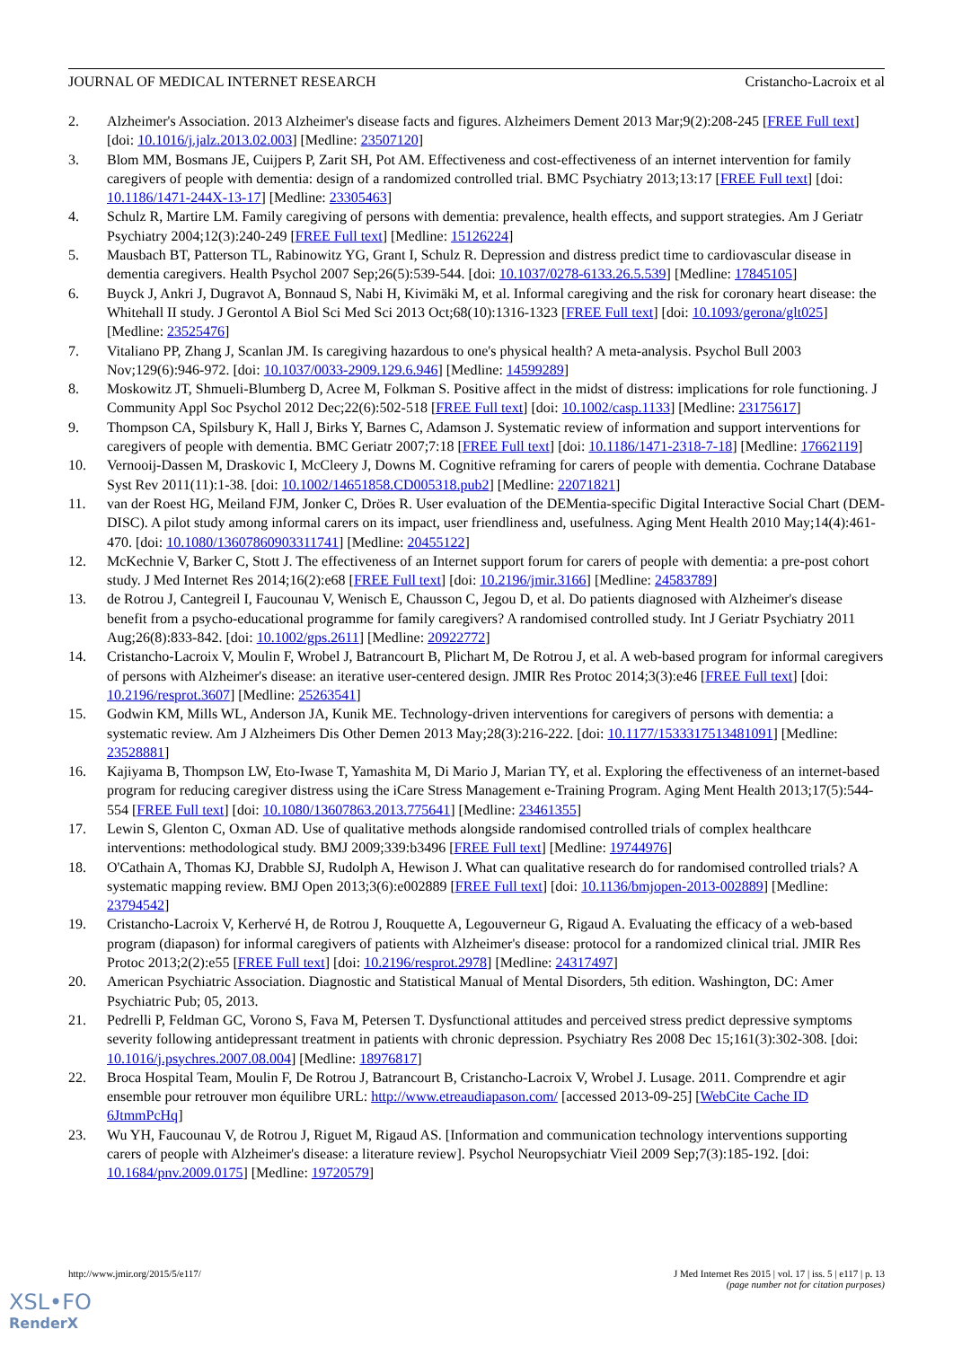JOURNAL OF MEDICAL INTERNET RESEARCH Cristancho-Lacroix et al
2. Alzheimer's Association. 2013 Alzheimer's disease facts and figures. Alzheimers Dement 2013 Mar;9(2):208-245 [FREE Full text] [doi: 10.1016/j.jalz.2013.02.003] [Medline: 23507120]
3. Blom MM, Bosmans JE, Cuijpers P, Zarit SH, Pot AM. Effectiveness and cost-effectiveness of an internet intervention for family caregivers of people with dementia: design of a randomized controlled trial. BMC Psychiatry 2013;13:17 [FREE Full text] [doi: 10.1186/1471-244X-13-17] [Medline: 23305463]
4. Schulz R, Martire LM. Family caregiving of persons with dementia: prevalence, health effects, and support strategies. Am J Geriatr Psychiatry 2004;12(3):240-249 [FREE Full text] [Medline: 15126224]
5. Mausbach BT, Patterson TL, Rabinowitz YG, Grant I, Schulz R. Depression and distress predict time to cardiovascular disease in dementia caregivers. Health Psychol 2007 Sep;26(5):539-544. [doi: 10.1037/0278-6133.26.5.539] [Medline: 17845105]
6. Buyck J, Ankri J, Dugravot A, Bonnaud S, Nabi H, Kivimäki M, et al. Informal caregiving and the risk for coronary heart disease: the Whitehall II study. J Gerontol A Biol Sci Med Sci 2013 Oct;68(10):1316-1323 [FREE Full text] [doi: 10.1093/gerona/glt025] [Medline: 23525476]
7. Vitaliano PP, Zhang J, Scanlan JM. Is caregiving hazardous to one's physical health? A meta-analysis. Psychol Bull 2003 Nov;129(6):946-972. [doi: 10.1037/0033-2909.129.6.946] [Medline: 14599289]
8. Moskowitz JT, Shmueli-Blumberg D, Acree M, Folkman S. Positive affect in the midst of distress: implications for role functioning. J Community Appl Soc Psychol 2012 Dec;22(6):502-518 [FREE Full text] [doi: 10.1002/casp.1133] [Medline: 23175617]
9. Thompson CA, Spilsbury K, Hall J, Birks Y, Barnes C, Adamson J. Systematic review of information and support interventions for caregivers of people with dementia. BMC Geriatr 2007;7:18 [FREE Full text] [doi: 10.1186/1471-2318-7-18] [Medline: 17662119]
10. Vernooij-Dassen M, Draskovic I, McCleery J, Downs M. Cognitive reframing for carers of people with dementia. Cochrane Database Syst Rev 2011(11):1-38. [doi: 10.1002/14651858.CD005318.pub2] [Medline: 22071821]
11. van der Roest HG, Meiland FJM, Jonker C, Dröes R. User evaluation of the DEMentia-specific Digital Interactive Social Chart (DEM-DISC). A pilot study among informal carers on its impact, user friendliness and, usefulness. Aging Ment Health 2010 May;14(4):461-470. [doi: 10.1080/13607860903311741] [Medline: 20455122]
12. McKechnie V, Barker C, Stott J. The effectiveness of an Internet support forum for carers of people with dementia: a pre-post cohort study. J Med Internet Res 2014;16(2):e68 [FREE Full text] [doi: 10.2196/jmir.3166] [Medline: 24583789]
13. de Rotrou J, Cantegreil I, Faucounau V, Wenisch E, Chausson C, Jegou D, et al. Do patients diagnosed with Alzheimer's disease benefit from a psycho-educational programme for family caregivers? A randomised controlled study. Int J Geriatr Psychiatry 2011 Aug;26(8):833-842. [doi: 10.1002/gps.2611] [Medline: 20922772]
14. Cristancho-Lacroix V, Moulin F, Wrobel J, Batrancourt B, Plichart M, De Rotrou J, et al. A web-based program for informal caregivers of persons with Alzheimer's disease: an iterative user-centered design. JMIR Res Protoc 2014;3(3):e46 [FREE Full text] [doi: 10.2196/resprot.3607] [Medline: 25263541]
15. Godwin KM, Mills WL, Anderson JA, Kunik ME. Technology-driven interventions for caregivers of persons with dementia: a systematic review. Am J Alzheimers Dis Other Demen 2013 May;28(3):216-222. [doi: 10.1177/1533317513481091] [Medline: 23528881]
16. Kajiyama B, Thompson LW, Eto-Iwase T, Yamashita M, Di Mario J, Marian TY, et al. Exploring the effectiveness of an internet-based program for reducing caregiver distress using the iCare Stress Management e-Training Program. Aging Ment Health 2013;17(5):544-554 [FREE Full text] [doi: 10.1080/13607863.2013.775641] [Medline: 23461355]
17. Lewin S, Glenton C, Oxman AD. Use of qualitative methods alongside randomised controlled trials of complex healthcare interventions: methodological study. BMJ 2009;339:b3496 [FREE Full text] [Medline: 19744976]
18. O'Cathain A, Thomas KJ, Drabble SJ, Rudolph A, Hewison J. What can qualitative research do for randomised controlled trials? A systematic mapping review. BMJ Open 2013;3(6):e002889 [FREE Full text] [doi: 10.1136/bmjopen-2013-002889] [Medline: 23794542]
19. Cristancho-Lacroix V, Kerhervé H, de Rotrou J, Rouquette A, Legouverneur G, Rigaud A. Evaluating the efficacy of a web-based program (diapason) for informal caregivers of patients with Alzheimer's disease: protocol for a randomized clinical trial. JMIR Res Protoc 2013;2(2):e55 [FREE Full text] [doi: 10.2196/resprot.2978] [Medline: 24317497]
20. American Psychiatric Association. Diagnostic and Statistical Manual of Mental Disorders, 5th edition. Washington, DC: Amer Psychiatric Pub; 05, 2013.
21. Pedrelli P, Feldman GC, Vorono S, Fava M, Petersen T. Dysfunctional attitudes and perceived stress predict depressive symptoms severity following antidepressant treatment in patients with chronic depression. Psychiatry Res 2008 Dec 15;161(3):302-308. [doi: 10.1016/j.psychres.2007.08.004] [Medline: 18976817]
22. Broca Hospital Team, Moulin F, De Rotrou J, Batrancourt B, Cristancho-Lacroix V, Wrobel J. Lusage. 2011. Comprendre et agir ensemble pour retrouver mon équilibre URL: http://www.etreaudiapason.com/ [accessed 2013-09-25] [WebCite Cache ID 6JtmmPcHq]
23. Wu YH, Faucounau V, de Rotrou J, Riguet M, Rigaud AS. [Information and communication technology interventions supporting carers of people with Alzheimer's disease: a literature review]. Psychol Neuropsychiatr Vieil 2009 Sep;7(3):185-192. [doi: 10.1684/pnv.2009.0175] [Medline: 19720579]
http://www.jmir.org/2015/5/e117/ J Med Internet Res 2015 | vol. 17 | iss. 5 | e117 | p. 13
(page number not for citation purposes)
XSL•FO
RenderX